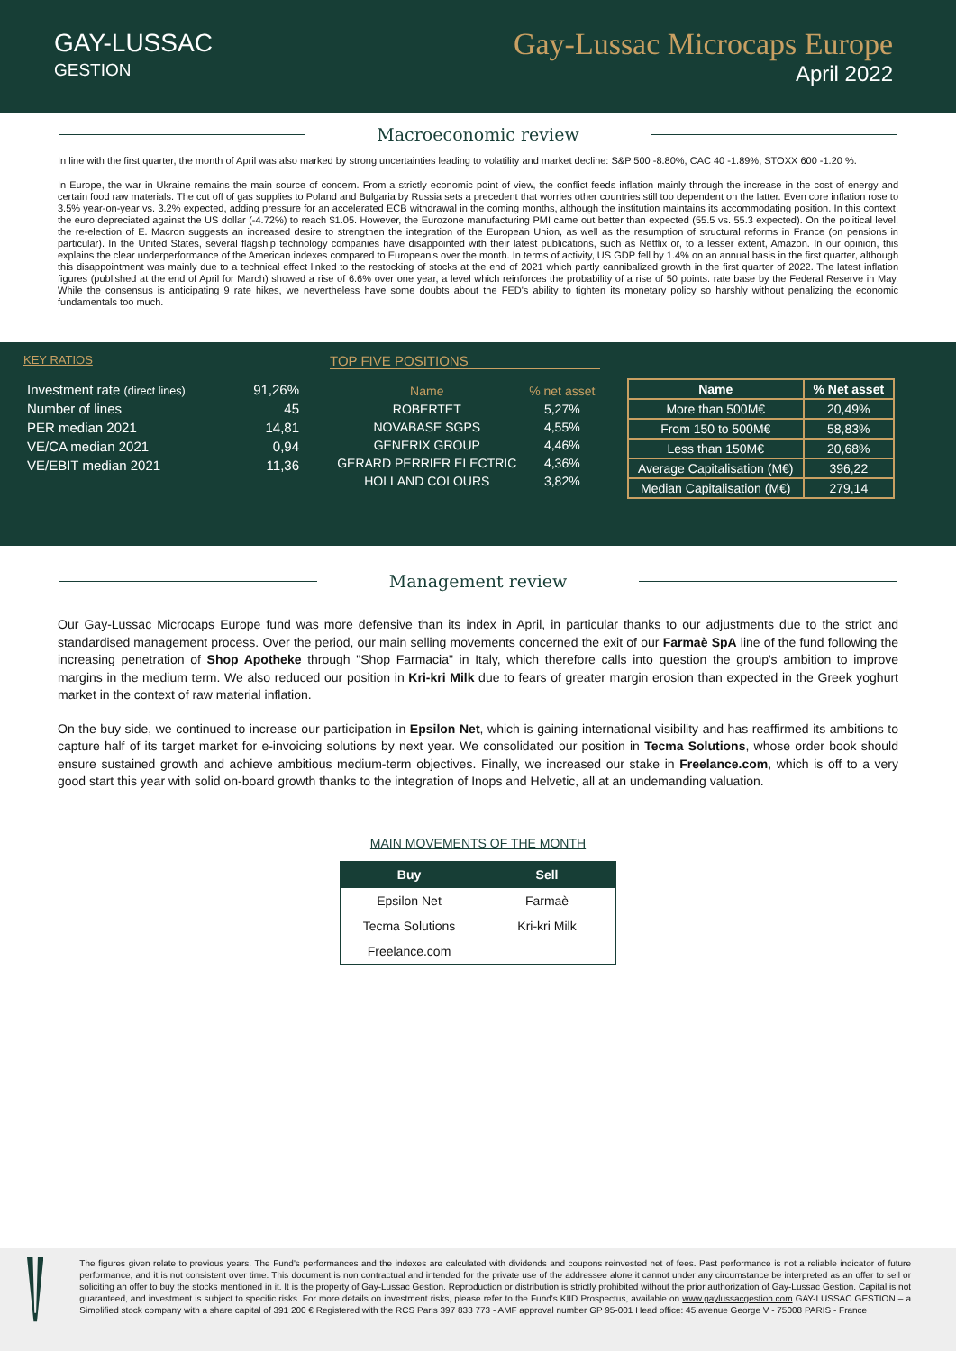GAY-LUSSAC
GESTION
Gay-Lussac Microcaps Europe
April 2022
Macroeconomic review
In line with the first quarter, the month of April was also marked by strong uncertainties leading to volatility and market decline: S&P 500 -8.80%, CAC 40 -1.89%, STOXX 600 -1.20 %.
In Europe, the war in Ukraine remains the main source of concern. From a strictly economic point of view, the conflict feeds inflation mainly through the increase in the cost of energy and certain food raw materials. The cut off of gas supplies to Poland and Bulgaria by Russia sets a precedent that worries other countries still too dependent on the latter. Even core inflation rose to 3.5% year-on-year vs. 3.2% expected, adding pressure for an accelerated ECB withdrawal in the coming months, although the institution maintains its accommodating position. In this context, the euro depreciated against the US dollar (-4.72%) to reach $1.05. However, the Eurozone manufacturing PMI came out better than expected (55.5 vs. 55.3 expected). On the political level, the re-election of E. Macron suggests an increased desire to strengthen the integration of the European Union, as well as the resumption of structural reforms in France (on pensions in particular). In the United States, several flagship technology companies have disappointed with their latest publications, such as Netflix or, to a lesser extent, Amazon. In our opinion, this explains the clear underperformance of the American indexes compared to European's over the month. In terms of activity, US GDP fell by 1.4% on an annual basis in the first quarter, although this disappointment was mainly due to a technical effect linked to the restocking of stocks at the end of 2021 which partly cannibalized growth in the first quarter of 2022. The latest inflation figures (published at the end of April for March) showed a rise of 6.6% over one year, a level which reinforces the probability of a rise of 50 points. rate base by the Federal Reserve in May. While the consensus is anticipating 9 rate hikes, we nevertheless have some doubts about the FED's ability to tighten its monetary policy so harshly without penalizing the economic fundamentals too much.
KEY RATIOS
| Investment rate (direct lines) | 91,26% |
| Number of lines | 45 |
| PER median 2021 | 14,81 |
| VE/CA median 2021 | 0,94 |
| VE/EBIT median 2021 | 11,36 |
TOP FIVE POSITIONS
| Name | % net asset |
| ROBERTET | 5,27% |
| NOVABASE SGPS | 4,55% |
| GENERIX GROUP | 4,46% |
| GERARD PERRIER ELECTRIC | 4,36% |
| HOLLAND COLOURS | 3,82% |
| Name | % Net asset |
| --- | --- |
| More than 500M€ | 20,49% |
| From 150 to 500M€ | 58,83% |
| Less than 150M€ | 20,68% |
| Average Capitalisation (M€) | 396,22 |
| Median Capitalisation (M€) | 279,14 |
Management review
Our Gay-Lussac Microcaps Europe fund was more defensive than its index in April, in particular thanks to our adjustments due to the strict and standardised management process. Over the period, our main selling movements concerned the exit of our Farmaè SpA line of the fund following the increasing penetration of Shop Apotheke through "Shop Farmacia" in Italy, which therefore calls into question the group's ambition to improve margins in the medium term. We also reduced our position in Kri-kri Milk due to fears of greater margin erosion than expected in the Greek yoghurt market in the context of raw material inflation.
On the buy side, we continued to increase our participation in Epsilon Net, which is gaining international visibility and has reaffirmed its ambitions to capture half of its target market for e-invoicing solutions by next year. We consolidated our position in Tecma Solutions, whose order book should ensure sustained growth and achieve ambitious medium-term objectives. Finally, we increased our stake in Freelance.com, which is off to a very good start this year with solid on-board growth thanks to the integration of Inops and Helvetic, all at an undemanding valuation.
MAIN MOVEMENTS OF THE MONTH
| Buy | Sell |
| --- | --- |
| Epsilon Net | Farmaè |
| Tecma Solutions | Kri-kri Milk |
| Freelance.com | |
The figures given relate to previous years. The Fund's performances and the indexes are calculated with dividends and coupons reinvested net of fees. Past performance is not a reliable indicator of future performance, and it is not consistent over time. This document is non contractual and intended for the private use of the addressee alone it cannot under any circumstance be interpreted as an offer to sell or soliciting an offer to buy the stocks mentioned in it. It is the property of Gay-Lussac Gestion. Reproduction or distribution is strictly prohibited without the prior authorization of Gay-Lussac Gestion. Capital is not guaranteed, and investment is subject to specific risks. For more details on investment risks, please refer to the Fund's KIID Prospectus, available on www.gaylussacgestion.com GAY-LUSSAC GESTION – a Simplified stock company with a share capital of 391 200 € Registered with the RCS Paris 397 833 773 - AMF approval number GP 95-001 Head office: 45 avenue George V - 75008 PARIS - France